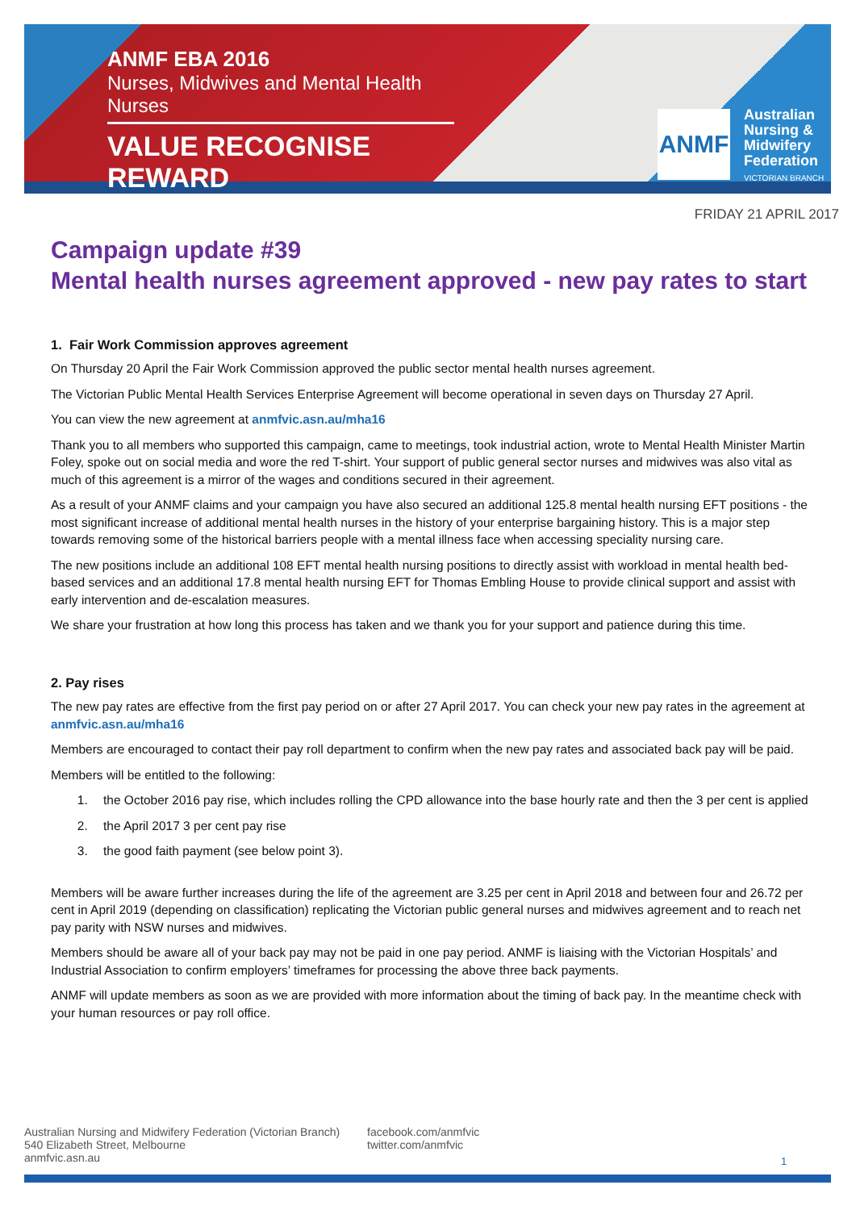ANMF EBA 2016
Nurses, Midwives and Mental Health Nurses
VALUE RECOGNISE REWARD
ANMF
Australian
Nursing &
Midwifery
Federation
VICTORIAN BRANCH
FRIDAY 21 APRIL 2017
Campaign update #39
Mental health nurses agreement approved - new pay rates to start
1. Fair Work Commission approves agreement
On Thursday 20 April the Fair Work Commission approved the public sector mental health nurses agreement.
The Victorian Public Mental Health Services Enterprise Agreement will become operational in seven days on Thursday 27 April.
You can view the new agreement at anmfvic.asn.au/mha16
Thank you to all members who supported this campaign, came to meetings, took industrial action, wrote to Mental Health Minister Martin Foley, spoke out on social media and wore the red T-shirt. Your support of public general sector nurses and midwives was also vital as much of this agreement is a mirror of the wages and conditions secured in their agreement.
As a result of your ANMF claims and your campaign you have also secured an additional 125.8 mental health nursing EFT positions - the most significant increase of additional mental health nurses in the history of your enterprise bargaining history. This is a major step towards removing some of the historical barriers people with a mental illness face when accessing speciality nursing care.
The new positions include an additional 108 EFT mental health nursing positions to directly assist with workload in mental health bed-based services and an additional 17.8 mental health nursing EFT for Thomas Embling House to provide clinical support and assist with early intervention and de-escalation measures.
We share your frustration at how long this process has taken and we thank you for your support and patience during this time.
2. Pay rises
The new pay rates are effective from the first pay period on or after 27 April 2017. You can check your new pay rates in the agreement at anmfvic.asn.au/mha16
Members are encouraged to contact their pay roll department to confirm when the new pay rates and associated back pay will be paid.
Members will be entitled to the following:
1. the October 2016 pay rise, which includes rolling the CPD allowance into the base hourly rate and then the 3 per cent is applied
2. the April 2017 3 per cent pay rise
3. the good faith payment (see below point 3).
Members will be aware further increases during the life of the agreement are 3.25 per cent in April 2018 and between four and 26.72 per cent in April 2019 (depending on classification) replicating the Victorian public general nurses and midwives agreement and to reach net pay parity with NSW nurses and midwives.
Members should be aware all of your back pay may not be paid in one pay period. ANMF is liaising with the Victorian Hospitals’ and Industrial Association to confirm employers’ timeframes for processing the above three back payments.
ANMF will update members as soon as we are provided with more information about the timing of back pay. In the meantime check with your human resources or pay roll office.
Australian Nursing and Midwifery Federation (Victorian Branch)
540 Elizabeth Street, Melbourne
anmfvic.asn.au
facebook.com/anmfvic
twitter.com/anmfvic
1